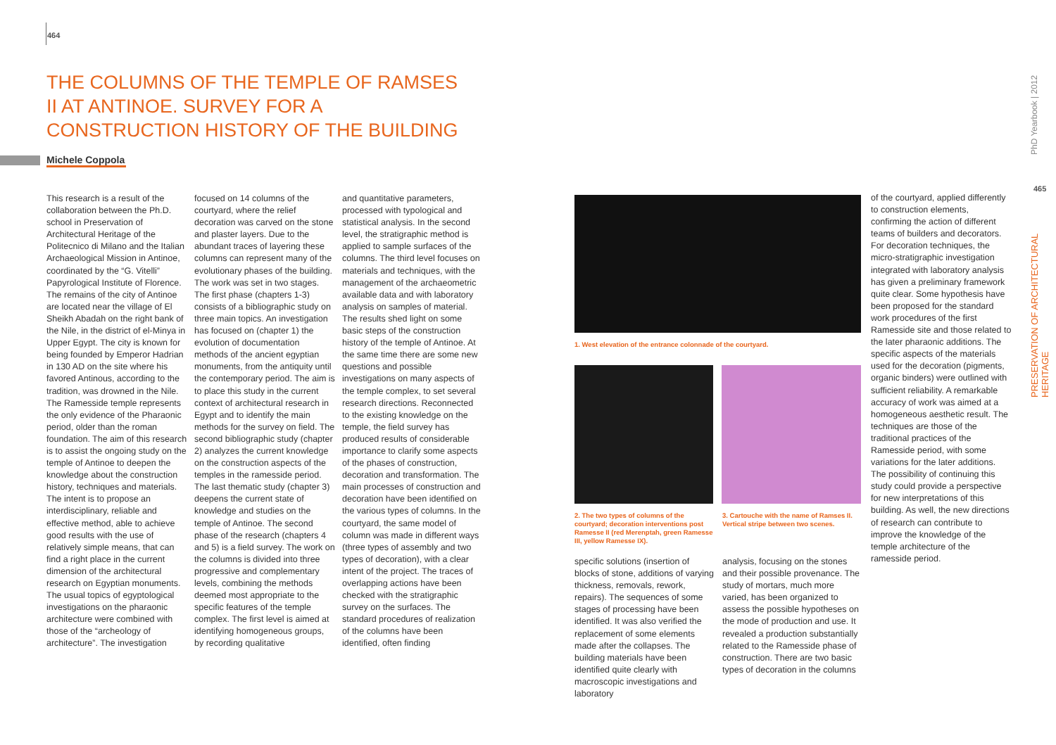464
THE COLUMNS OF THE TEMPLE OF RAMSES II AT ANTINOE. SURVEY FOR A CONSTRUCTION HISTORY OF THE BUILDING
Michele Coppola
This research is a result of the collaboration between the Ph.D. school in Preservation of Architectural Heritage of the Politecnico di Milano and the Italian Archaeological Mission in Antinoe, coordinated by the “G. Vitelli” Papyrological Institute of Florence. The remains of the city of Antinoe are located near the village of El Sheikh Abadah on the right bank of the Nile, in the district of el-Minya in Upper Egypt. The city is known for being founded by Emperor Hadrian in 130 AD on the site where his favored Antinous, according to the tradition, was drowned in the Nile. The Ramesside temple represents the only evidence of the Pharaonic period, older than the roman foundation. The aim of this research is to assist the ongoing study on the temple of Antinoe to deepen the knowledge about the construction history, techniques and materials. The intent is to propose an interdisciplinary, reliable and effective method, able to achieve good results with the use of relatively simple means, that can find a right place in the current dimension of the architectural research on Egyptian monuments. The usual topics of egyptological investigations on the pharaonic architecture were combined with those of the “archeology of architecture”. The investigation
focused on 14 columns of the courtyard, where the relief decoration was carved on the stone and plaster layers. Due to the abundant traces of layering these columns can represent many of the evolutionary phases of the building. The work was set in two stages. The first phase (chapters 1-3) consists of a bibliographic study on three main topics. An investigation has focused on (chapter 1) the evolution of documentation methods of the ancient egyptian monuments, from the antiquity until the contemporary period. The aim is to place this study in the current context of architectural research in Egypt and to identify the main methods for the survey on field. The second bibliographic study (chapter 2) analyzes the current knowledge on the construction aspects of the temples in the ramesside period. The last thematic study (chapter 3) deepens the current state of knowledge and studies on the temple of Antinoe. The second phase of the research (chapters 4 and 5) is a field survey. The work on the columns is divided into three progressive and complementary levels, combining the methods deemed most appropriate to the specific features of the temple complex. The first level is aimed at identifying homogeneous groups, by recording qualitative
and quantitative parameters, processed with typological and statistical analysis. In the second level, the stratigraphic method is applied to sample surfaces of the columns. The third level focuses on materials and techniques, with the management of the archaeometric available data and with laboratory analysis on samples of material. The results shed light on some basic steps of the construction history of the temple of Antinoe. At the same time there are some new questions and possible investigations on many aspects of the temple complex, to set several research directions. Reconnected to the existing knowledge on the temple, the field survey has produced results of considerable importance to clarify some aspects of the phases of construction, decoration and transformation. The main processes of construction and decoration have been identified on the various types of columns. In the courtyard, the same model of column was made in different ways (three types of assembly and two types of decoration), with a clear intent of the project. The traces of overlapping actions have been checked with the stratigraphic survey on the surfaces. The standard procedures of realization of the columns have been identified, often finding
1. West elevation of the entrance colonnade of the courtyard.
2. The two types of columns of the courtyard; decoration interventions post Ramesse II (red Merenptah, green Ramesse III, yellow Ramesse IX).
3. Cartouche with the name of Ramses II. Vertical stripe between two scenes.
specific solutions (insertion of blocks of stone, additions of varying thickness, removals, rework, repairs). The sequences of some stages of processing have been identified. It was also verified the replacement of some elements made after the collapses. The building materials have been identified quite clearly with macroscopic investigations and laboratory
analysis, focusing on the stones and their possible provenance. The study of mortars, much more varied, has been organized to assess the possible hypotheses on the mode of production and use. It revealed a production substantially related to the Ramesside phase of construction. There are two basic types of decoration in the columns
of the courtyard, applied differently to construction elements, confirming the action of different teams of builders and decorators. For decoration techniques, the micro-stratigraphic investigation integrated with laboratory analysis has given a preliminary framework quite clear. Some hypothesis have been proposed for the standard work procedures of the first Ramesside site and those related to the later pharaonic additions. The specific aspects of the materials used for the decoration (pigments, organic binders) were outlined with sufficient reliability. A remarkable accuracy of work was aimed at a homogeneous aesthetic result. The techniques are those of the traditional practices of the Ramesside period, with some variations for the later additions. The possibility of continuing this study could provide a perspective for new interpretations of this building. As well, the new directions of research can contribute to improve the knowledge of the temple architecture of the ramesside period.
PhD Yearbook | 2012
465
PRESERVATION OF ARCHITECTURAL HERITAGE